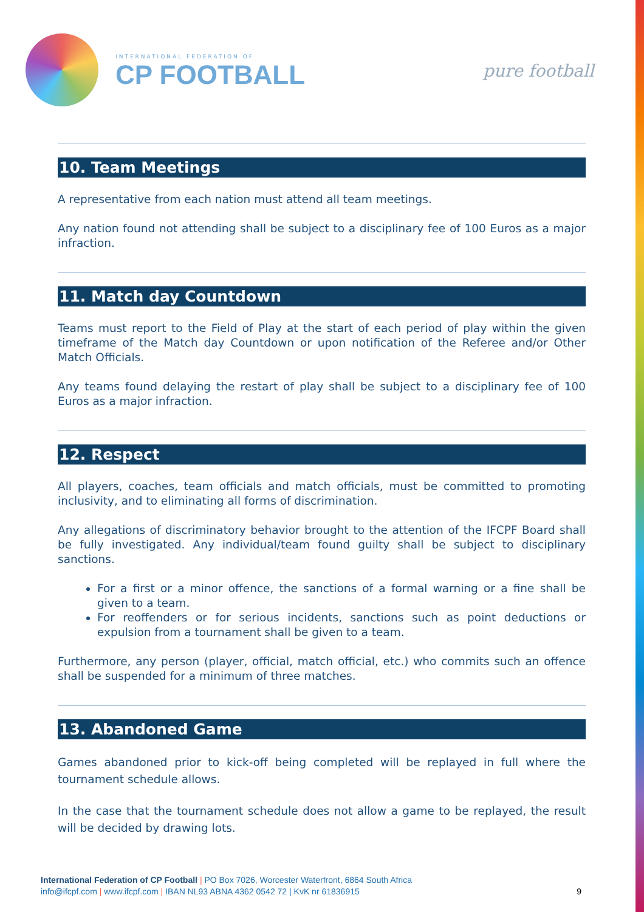INTERNATIONAL FEDERATION OF
CP FOOTBALL
pure football
10. Team Meetings
A representative from each nation must attend all team meetings.
Any nation found not attending shall be subject to a disciplinary fee of 100 Euros as a major infraction.
11. Match day Countdown
Teams must report to the Field of Play at the start of each period of play within the given timeframe of the Match day Countdown or upon notification of the Referee and/or Other Match Officials.
Any teams found delaying the restart of play shall be subject to a disciplinary fee of 100 Euros as a major infraction.
12. Respect
All players, coaches, team officials and match officials, must be committed to promoting inclusivity, and to eliminating all forms of discrimination.
Any allegations of discriminatory behavior brought to the attention of the IFCPF Board shall be fully investigated. Any individual/team found guilty shall be subject to disciplinary sanctions.
For a first or a minor offence, the sanctions of a formal warning or a fine shall be given to a team.
For reoffenders or for serious incidents, sanctions such as point deductions or expulsion from a tournament shall be given to a team.
Furthermore, any person (player, official, match official, etc.) who commits such an offence shall be suspended for a minimum of three matches.
13. Abandoned Game
Games abandoned prior to kick-off being completed will be replayed in full where the tournament schedule allows.
In the case that the tournament schedule does not allow a game to be replayed, the result will be decided by drawing lots.
International Federation of CP Football | PO Box 7026, Worcester Waterfront, 6864 South Africa
info@ifcpf.com | www.ifcpf.com | IBAN NL93 ABNA 4362 0542 72 | KvK nr 61836915
9